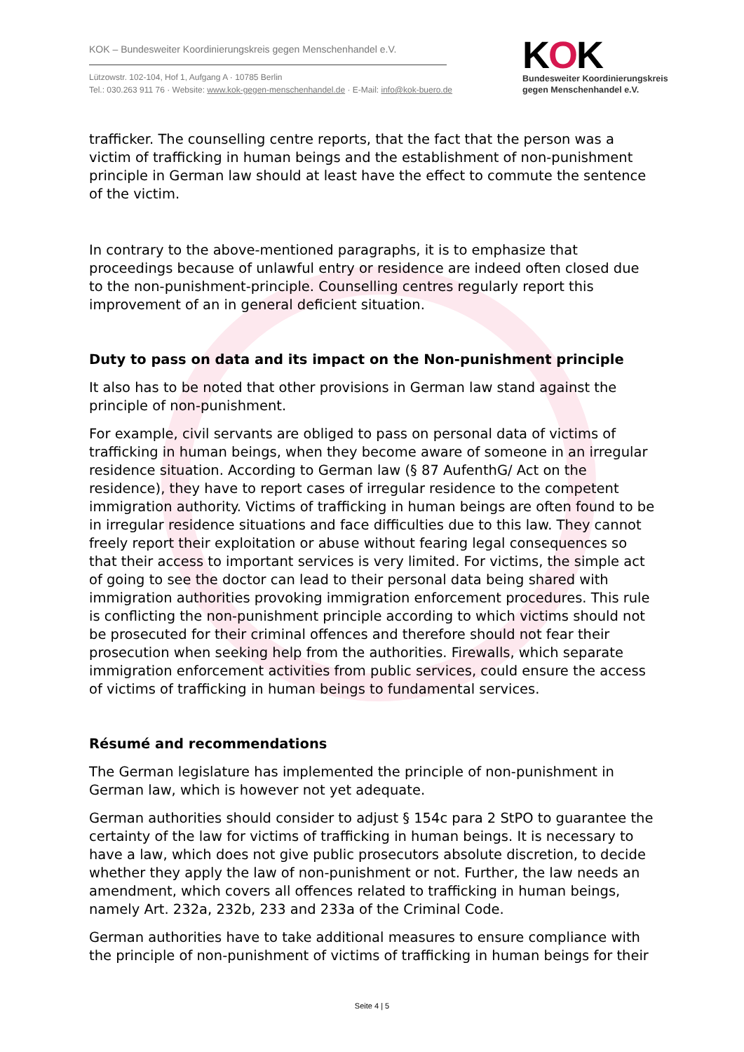KOK – Bundesweiter Koordinierungskreis gegen Menschenhandel e.V.
Lützowstr. 102-104, Hof 1, Aufgang A · 10785 Berlin
Tel.: 030.263 911 76 · Website: www.kok-gegen-menschenhandel.de · E-Mail: info@kok-buero.de
KOK
Bundesweiter Koordinierungskreis
gegen Menschenhandel e.V.
trafficker. The counselling centre reports, that the fact that the person was a victim of trafficking in human beings and the establishment of non-punishment principle in German law should at least have the effect to commute the sentence of the victim.
In contrary to the above-mentioned paragraphs, it is to emphasize that proceedings because of unlawful entry or residence are indeed often closed due to the non-punishment-principle. Counselling centres regularly report this improvement of an in general deficient situation.
Duty to pass on data and its impact on the Non-punishment principle
It also has to be noted that other provisions in German law stand against the principle of non-punishment.
For example, civil servants are obliged to pass on personal data of victims of trafficking in human beings, when they become aware of someone in an irregular residence situation. According to German law (§ 87 AufenthG/ Act on the residence), they have to report cases of irregular residence to the competent immigration authority. Victims of trafficking in human beings are often found to be in irregular residence situations and face difficulties due to this law. They cannot freely report their exploitation or abuse without fearing legal consequences so that their access to important services is very limited. For victims, the simple act of going to see the doctor can lead to their personal data being shared with immigration authorities provoking immigration enforcement procedures. This rule is conflicting the non-punishment principle according to which victims should not be prosecuted for their criminal offences and therefore should not fear their prosecution when seeking help from the authorities. Firewalls, which separate immigration enforcement activities from public services, could ensure the access of victims of trafficking in human beings to fundamental services.
Résumé and recommendations
The German legislature has implemented the principle of non-punishment in German law, which is however not yet adequate.
German authorities should consider to adjust § 154c para 2 StPO to guarantee the certainty of the law for victims of trafficking in human beings. It is necessary to have a law, which does not give public prosecutors absolute discretion, to decide whether they apply the law of non-punishment or not. Further, the law needs an amendment, which covers all offences related to trafficking in human beings, namely Art. 232a, 232b, 233 and 233a of the Criminal Code.
German authorities have to take additional measures to ensure compliance with the principle of non-punishment of victims of trafficking in human beings for their
Seite 4 | 5